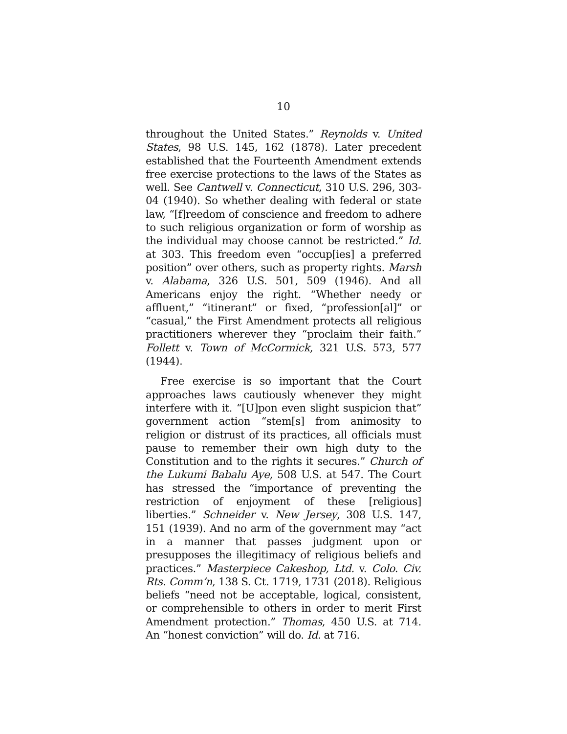10
throughout the United States.” Reynolds v. United States, 98 U.S. 145, 162 (1878). Later precedent established that the Fourteenth Amendment extends free exercise protections to the laws of the States as well. See Cantwell v. Connecticut, 310 U.S. 296, 303-04 (1940). So whether dealing with federal or state law, “[f]reedom of conscience and freedom to adhere to such religious organization or form of worship as the individual may choose cannot be restricted.” Id. at 303. This freedom even “occup[ies] a preferred position” over others, such as property rights. Marsh v. Alabama, 326 U.S. 501, 509 (1946). And all Americans enjoy the right. “Whether needy or affluent,” “itinerant” or fixed, “profession[al]” or “casual,” the First Amendment protects all religious practitioners wherever they “proclaim their faith.” Follett v. Town of McCormick, 321 U.S. 573, 577 (1944).
Free exercise is so important that the Court approaches laws cautiously whenever they might interfere with it. “[U]pon even slight suspicion that” government action “stem[s] from animosity to religion or distrust of its practices, all officials must pause to remember their own high duty to the Constitution and to the rights it secures.” Church of the Lukumi Babalu Aye, 508 U.S. at 547. The Court has stressed the “importance of preventing the restriction of enjoyment of these [religious] liberties.” Schneider v. New Jersey, 308 U.S. 147, 151 (1939). And no arm of the government may “act in a manner that passes judgment upon or presupposes the illegitimacy of religious beliefs and practices.” Masterpiece Cakeshop, Ltd. v. Colo. Civ. Rts. Comm’n, 138 S. Ct. 1719, 1731 (2018). Religious beliefs “need not be acceptable, logical, consistent, or comprehensible to others in order to merit First Amendment protection.” Thomas, 450 U.S. at 714. An “honest conviction” will do. Id. at 716.